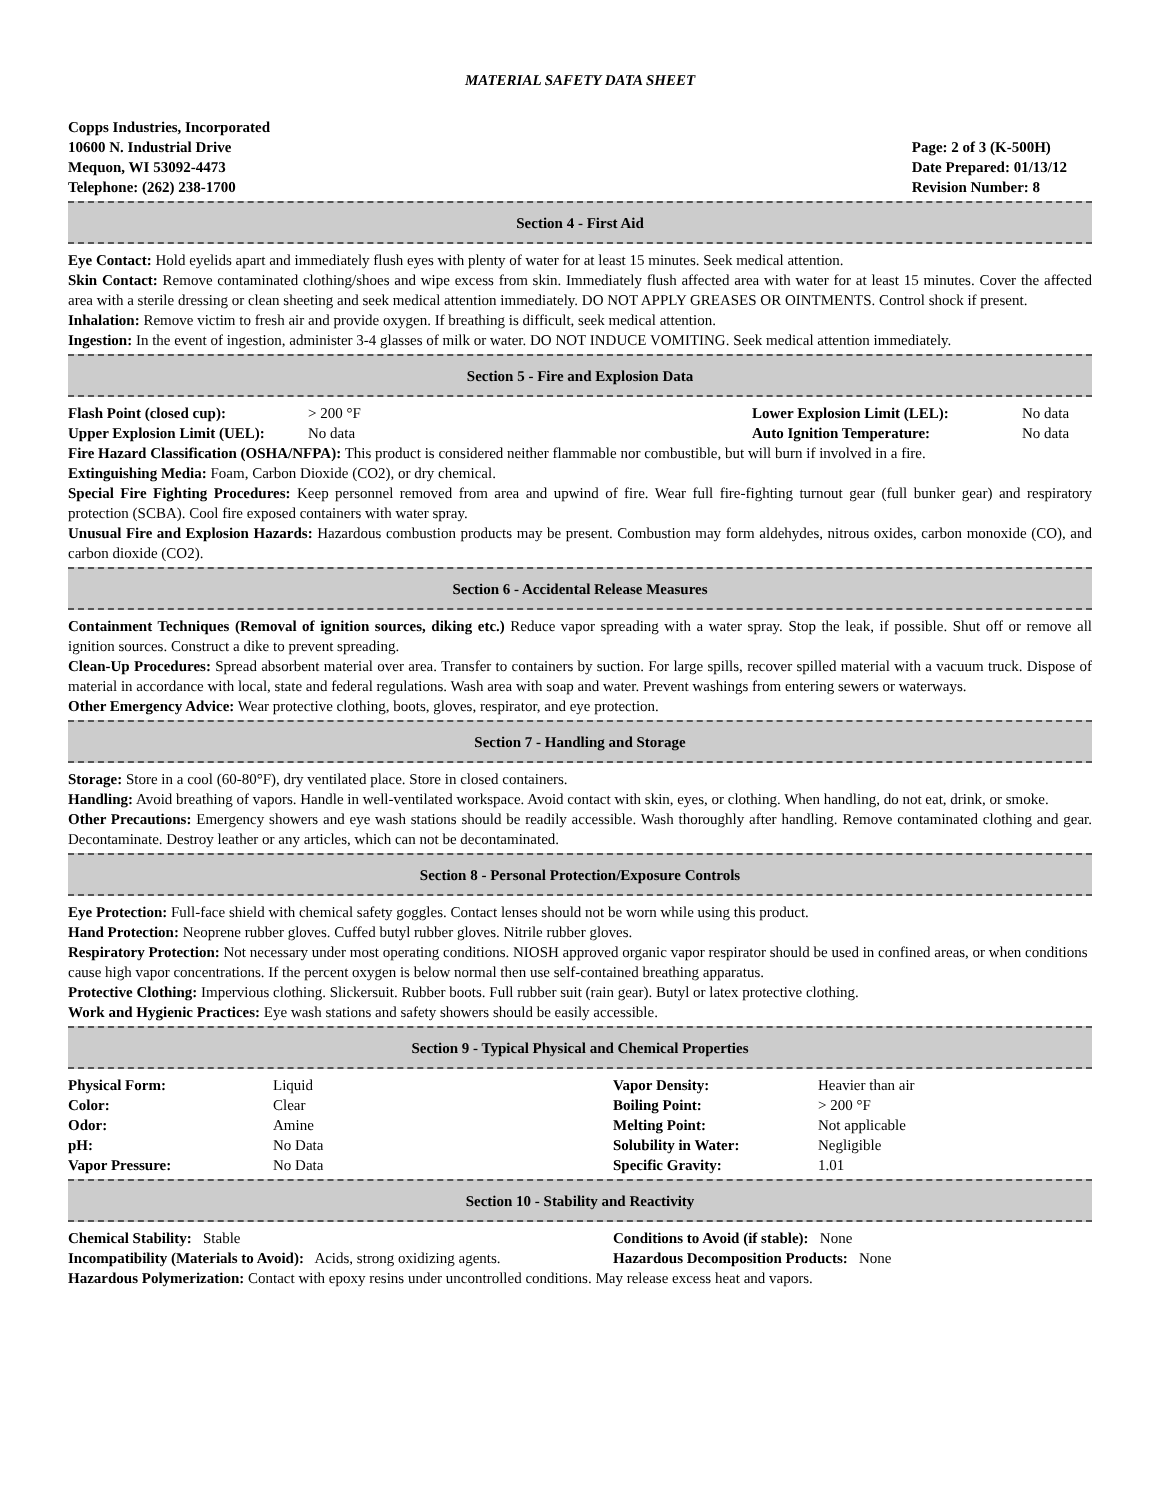MATERIAL SAFETY DATA SHEET
Copps Industries, Incorporated
10600 N. Industrial Drive
Mequon, WI 53092-4473
Telephone: (262) 238-1700
Page: 2 of 3 (K-500H)
Date Prepared: 01/13/12
Revision Number: 8
Section 4 - First Aid
Eye Contact: Hold eyelids apart and immediately flush eyes with plenty of water for at least 15 minutes. Seek medical attention.
Skin Contact: Remove contaminated clothing/shoes and wipe excess from skin. Immediately flush affected area with water for at least 15 minutes. Cover the affected area with a sterile dressing or clean sheeting and seek medical attention immediately. DO NOT APPLY GREASES OR OINTMENTS. Control shock if present.
Inhalation: Remove victim to fresh air and provide oxygen. If breathing is difficult, seek medical attention.
Ingestion: In the event of ingestion, administer 3-4 glasses of milk or water. DO NOT INDUCE VOMITING. Seek medical attention immediately.
Section 5 - Fire and Explosion Data
| Flash Point (closed cup): | > 200 °F | Lower Explosion Limit (LEL): | No data |
| Upper Explosion Limit (UEL): | No data | Auto Ignition Temperature: | No data |
Fire Hazard Classification (OSHA/NFPA): This product is considered neither flammable nor combustible, but will burn if involved in a fire.
Extinguishing Media: Foam, Carbon Dioxide (CO2), or dry chemical.
Special Fire Fighting Procedures: Keep personnel removed from area and upwind of fire. Wear full fire-fighting turnout gear (full bunker gear) and respiratory protection (SCBA). Cool fire exposed containers with water spray.
Unusual Fire and Explosion Hazards: Hazardous combustion products may be present. Combustion may form aldehydes, nitrous oxides, carbon monoxide (CO), and carbon dioxide (CO2).
Section 6 - Accidental Release Measures
Containment Techniques (Removal of ignition sources, diking etc.) Reduce vapor spreading with a water spray. Stop the leak, if possible. Shut off or remove all ignition sources. Construct a dike to prevent spreading.
Clean-Up Procedures: Spread absorbent material over area. Transfer to containers by suction. For large spills, recover spilled material with a vacuum truck. Dispose of material in accordance with local, state and federal regulations. Wash area with soap and water. Prevent washings from entering sewers or waterways.
Other Emergency Advice: Wear protective clothing, boots, gloves, respirator, and eye protection.
Section 7 - Handling and Storage
Storage: Store in a cool (60-80°F), dry ventilated place. Store in closed containers.
Handling: Avoid breathing of vapors. Handle in well-ventilated workspace. Avoid contact with skin, eyes, or clothing. When handling, do not eat, drink, or smoke.
Other Precautions: Emergency showers and eye wash stations should be readily accessible. Wash thoroughly after handling. Remove contaminated clothing and gear. Decontaminate. Destroy leather or any articles, which can not be decontaminated.
Section 8 - Personal Protection/Exposure Controls
Eye Protection: Full-face shield with chemical safety goggles. Contact lenses should not be worn while using this product.
Hand Protection: Neoprene rubber gloves. Cuffed butyl rubber gloves. Nitrile rubber gloves.
Respiratory Protection: Not necessary under most operating conditions. NIOSH approved organic vapor respirator should be used in confined areas, or when conditions cause high vapor concentrations. If the percent oxygen is below normal then use self-contained breathing apparatus.
Protective Clothing: Impervious clothing. Slickersuit. Rubber boots. Full rubber suit (rain gear). Butyl or latex protective clothing.
Work and Hygienic Practices: Eye wash stations and safety showers should be easily accessible.
Section 9 - Typical Physical and Chemical Properties
| Physical Form: | Liquid | Vapor Density: | Heavier than air |
| Color: | Clear | Boiling Point: | > 200 °F |
| Odor: | Amine | Melting Point: | Not applicable |
| pH: | No Data | Solubility in Water: | Negligible |
| Vapor Pressure: | No Data | Specific Gravity: | 1.01 |
Section 10 - Stability and Reactivity
| Chemical Stability: Stable | Conditions to Avoid (if stable): None |
| Incompatibility (Materials to Avoid): Acids, strong oxidizing agents. | Hazardous Decomposition Products: None |
Hazardous Polymerization: Contact with epoxy resins under uncontrolled conditions. May release excess heat and vapors.